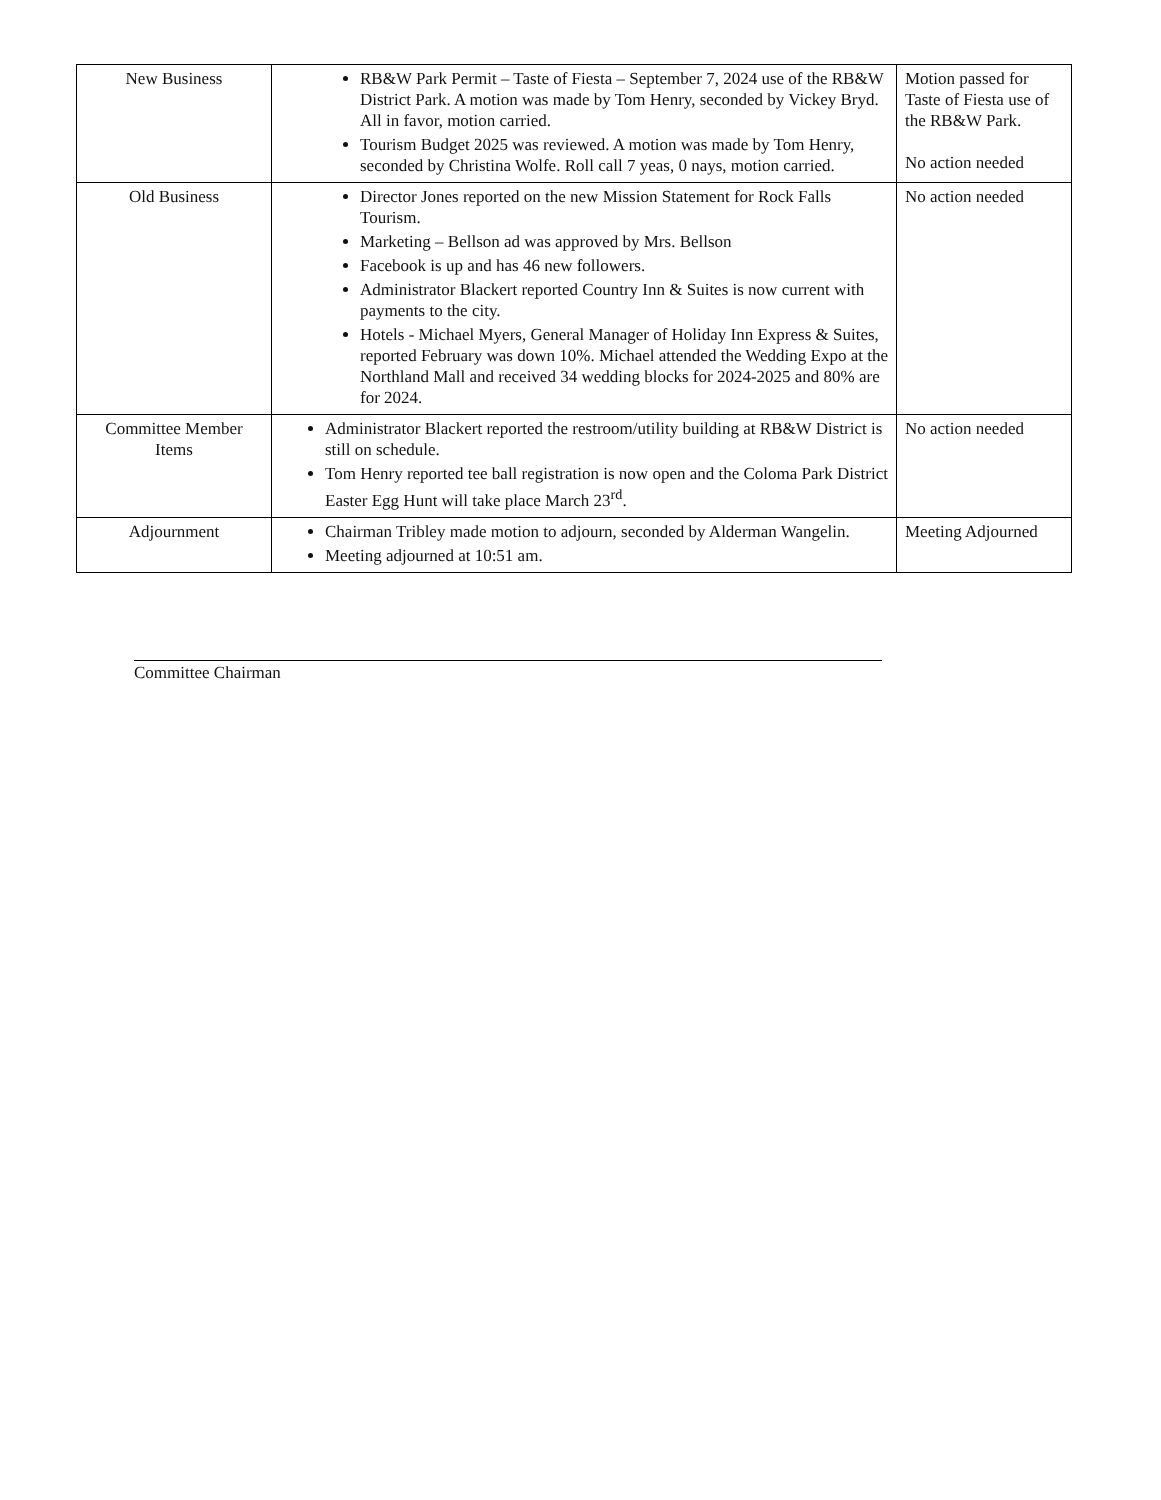| New Business | RB&W Park Permit – Taste of Fiesta – September 7, 2024 use of the RB&W District Park. A motion was made by Tom Henry, seconded by Vickey Bryd. All in favor, motion carried. Tourism Budget 2025 was reviewed. A motion was made by Tom Henry, seconded by Christina Wolfe. Roll call 7 yeas, 0 nays, motion carried. | Motion passed for Taste of Fiesta use of the RB&W Park. No action needed |
| Old Business | Director Jones reported on the new Mission Statement for Rock Falls Tourism. Marketing – Bellson ad was approved by Mrs. Bellson Facebook is up and has 46 new followers. Administrator Blackert reported Country Inn & Suites is now current with payments to the city. Hotels - Michael Myers, General Manager of Holiday Inn Express & Suites, reported February was down 10%. Michael attended the Wedding Expo at the Northland Mall and received 34 wedding blocks for 2024-2025 and 80% are for 2024. | No action needed |
| Committee Member Items | Administrator Blackert reported the restroom/utility building at RB&W District is still on schedule. Tom Henry reported tee ball registration is now open and the Coloma Park District Easter Egg Hunt will take place March 23<sup>rd</sup>. | No action needed |
| Adjournment | Chairman Tribley made motion to adjourn, seconded by Alderman Wangelin. Meeting adjourned at 10:51 am. | Meeting Adjourned |
Committee Chairman